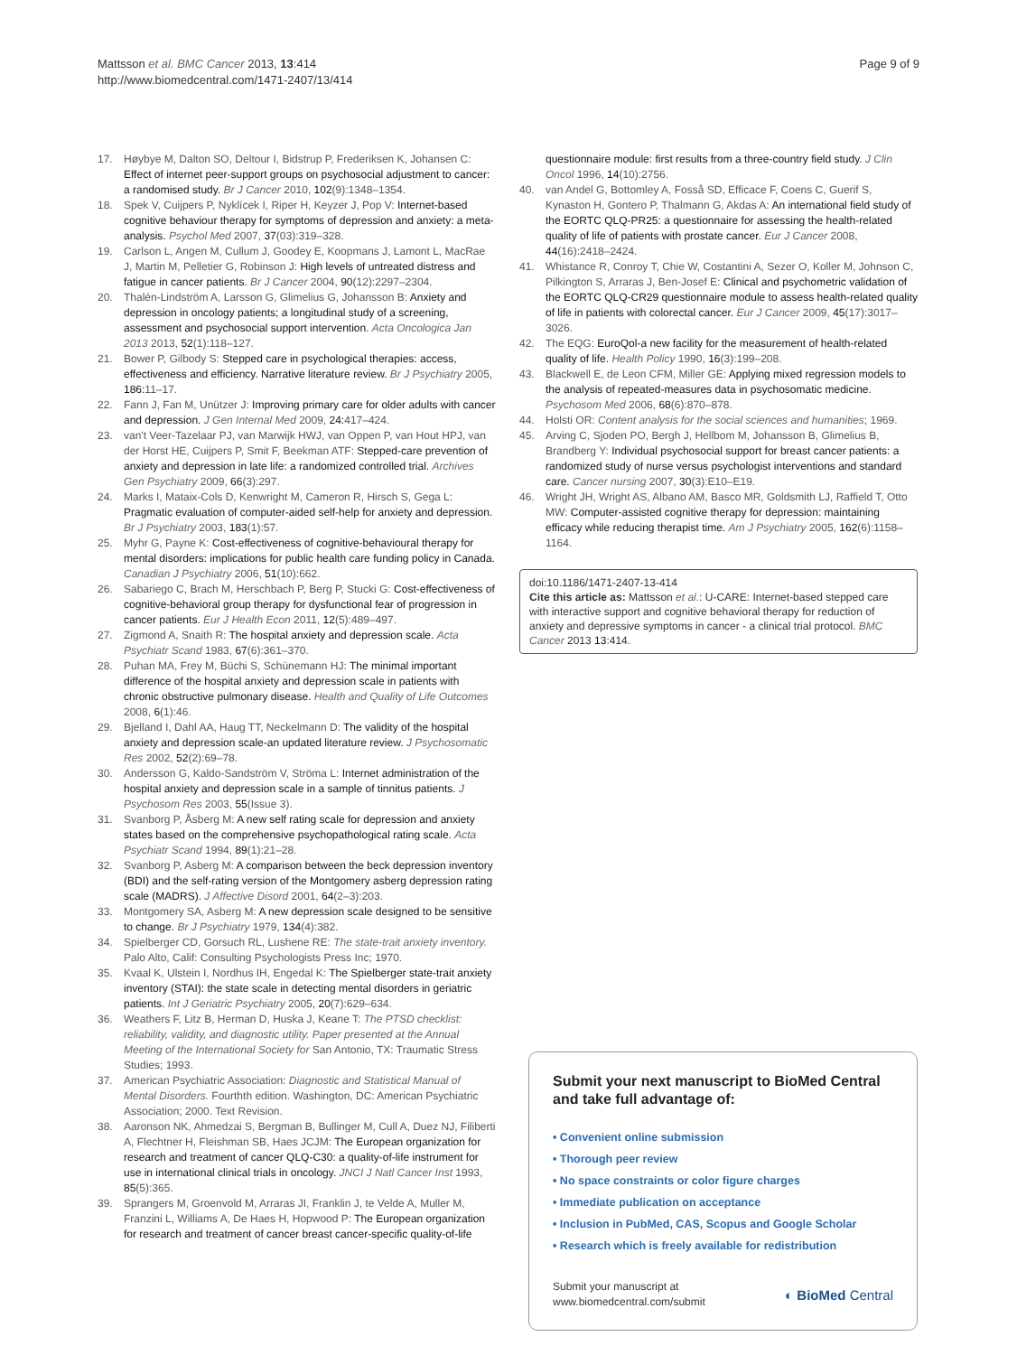Mattsson et al. BMC Cancer 2013, 13:414
http://www.biomedcentral.com/1471-2407/13/414
Page 9 of 9
17. Høybye M, Dalton SO, Deltour I, Bidstrup P, Frederiksen K, Johansen C: Effect of internet peer-support groups on psychosocial adjustment to cancer: a randomised study. Br J Cancer 2010, 102(9):1348–1354.
18. Spek V, Cuijpers P, Nyklícek I, Riper H, Keyzer J, Pop V: Internet-based cognitive behaviour therapy for symptoms of depression and anxiety: a meta-analysis. Psychol Med 2007, 37(03):319–328.
19. Carlson L, Angen M, Cullum J, Goodey E, Koopmans J, Lamont L, MacRae J, Martin M, Pelletier G, Robinson J: High levels of untreated distress and fatigue in cancer patients. Br J Cancer 2004, 90(12):2297–2304.
20. Thalén-Lindström A, Larsson G, Glimelius G, Johansson B: Anxiety and depression in oncology patients; a longitudinal study of a screening, assessment and psychosocial support intervention. Acta Oncologica Jan 2013 2013, 52(1):118–127.
21. Bower P, Gilbody S: Stepped care in psychological therapies: access, effectiveness and efficiency. Narrative literature review. Br J Psychiatry 2005, 186: 11–17.
22. Fann J, Fan M, Unützer J: Improving primary care for older adults with cancer and depression. J Gen Internal Med 2009, 24: 417–424.
23. van't Veer-Tazelaar PJ, van Marwijk HWJ, van Oppen P, van Hout HPJ, van der Horst HE, Cuijpers P, Smit F, Beekman ATF: Stepped-care prevention of anxiety and depression in late life: a randomized controlled trial. Archives Gen Psychiatry 2009, 66(3):297.
24. Marks I, Mataix-Cols D, Kenwright M, Cameron R, Hirsch S, Gega L: Pragmatic evaluation of computer-aided self-help for anxiety and depression. Br J Psychiatry 2003, 183(1):57.
25. Myhr G, Payne K: Cost-effectiveness of cognitive-behavioural therapy for mental disorders: implications for public health care funding policy in Canada. Canadian J Psychiatry 2006, 51(10):662.
26. Sabariego C, Brach M, Herschbach P, Berg P, Stucki G: Cost-effectiveness of cognitive-behavioral group therapy for dysfunctional fear of progression in cancer patients. Eur J Health Econ 2011, 12(5):489–497.
27. Zigmond A, Snaith R: The hospital anxiety and depression scale. Acta Psychiatr Scand 1983, 67(6):361–370.
28. Puhan MA, Frey M, Büchi S, Schünemann HJ: The minimal important difference of the hospital anxiety and depression scale in patients with chronic obstructive pulmonary disease. Health and Quality of Life Outcomes 2008, 6(1):46.
29. Bjelland I, Dahl AA, Haug TT, Neckelmann D: The validity of the hospital anxiety and depression scale-an updated literature review. J Psychosomatic Res 2002, 52(2):69–78.
30. Andersson G, Kaldo-Sandström V, Ströma L: Internet administration of the hospital anxiety and depression scale in a sample of tinnitus patients. J Psychosom Res 2003, 55(Issue 3).
31. Svanborg P, Åsberg M: A new self rating scale for depression and anxiety states based on the comprehensive psychopathological rating scale. Acta Psychiatr Scand 1994, 89(1):21–28.
32. Svanborg P, Asberg M: A comparison between the beck depression inventory (BDI) and the self-rating version of the Montgomery asberg depression rating scale (MADRS). J Affective Disord 2001, 64(2–3):203.
33. Montgomery SA, Asberg M: A new depression scale designed to be sensitive to change. Br J Psychiatry 1979, 134(4):382.
34. Spielberger CD, Gorsuch RL, Lushene RE: The state-trait anxiety inventory. Palo Alto, Calif: Consulting Psychologists Press Inc; 1970.
35. Kvaal K, Ulstein I, Nordhus IH, Engedal K: The Spielberger state-trait anxiety inventory (STAI): the state scale in detecting mental disorders in geriatric patients. Int J Geriatric Psychiatry 2005, 20(7):629–634.
36. Weathers F, Litz B, Herman D, Huska J, Keane T: The PTSD checklist: reliability, validity, and diagnostic utility. Paper presented at the Annual Meeting of the International Society for San Antonio, TX: Traumatic Stress Studies; 1993.
37. American Psychiatric Association: Diagnostic and Statistical Manual of Mental Disorders. Fourthth edition. Washington, DC: American Psychiatric Association; 2000. Text Revision.
38. Aaronson NK, Ahmedzai S, Bergman B, Bullinger M, Cull A, Duez NJ, Filiberti A, Flechtner H, Fleishman SB, Haes JCJM: The European organization for research and treatment of cancer QLQ-C30: a quality-of-life instrument for use in international clinical trials in oncology. JNCI J Natl Cancer Inst 1993, 85(5):365.
39. Sprangers M, Groenvold M, Arraras JI, Franklin J, te Velde A, Muller M, Franzini L, Williams A, De Haes H, Hopwood P: The European organization for research and treatment of cancer breast cancer-specific quality-of-life
questionnaire module: first results from a three-country field study. J Clin Oncol 1996, 14(10):2756.
40. van Andel G, Bottomley A, Fosså SD, Efficace F, Coens C, Guerif S, Kynaston H, Gontero P, Thalmann G, Akdas A: An international field study of the EORTC QLQ-PR25: a questionnaire for assessing the health-related quality of life of patients with prostate cancer. Eur J Cancer 2008, 44(16):2418–2424.
41. Whistance R, Conroy T, Chie W, Costantini A, Sezer O, Koller M, Johnson C, Pilkington S, Arraras J, Ben-Josef E: Clinical and psychometric validation of the EORTC QLQ-CR29 questionnaire module to assess health-related quality of life in patients with colorectal cancer. Eur J Cancer 2009, 45(17):3017–3026.
42. The EQG: EuroQol-a new facility for the measurement of health-related quality of life. Health Policy 1990, 16(3):199–208.
43. Blackwell E, de Leon CFM, Miller GE: Applying mixed regression models to the analysis of repeated-measures data in psychosomatic medicine. Psychosom Med 2006, 68(6):870–878.
44. Holsti OR: Content analysis for the social sciences and humanities; 1969.
45. Arving C, Sjoden PO, Bergh J, Hellbom M, Johansson B, Glimelius B, Brandberg Y: Individual psychosocial support for breast cancer patients: a randomized study of nurse versus psychologist interventions and standard care. Cancer nursing 2007, 30(3):E10–E19.
46. Wright JH, Wright AS, Albano AM, Basco MR, Goldsmith LJ, Raffield T, Otto MW: Computer-assisted cognitive therapy for depression: maintaining efficacy while reducing therapist time. Am J Psychiatry 2005, 162(6):1158–1164.
doi:10.1186/1471-2407-13-414
Cite this article as: Mattsson et al.: U-CARE: Internet-based stepped care with interactive support and cognitive behavioral therapy for reduction of anxiety and depressive symptoms in cancer - a clinical trial protocol. BMC Cancer 2013 13:414.
Submit your next manuscript to BioMed Central and take full advantage of:
• Convenient online submission
• Thorough peer review
• No space constraints or color figure charges
• Immediate publication on acceptance
• Inclusion in PubMed, CAS, Scopus and Google Scholar
• Research which is freely available for redistribution
Submit your manuscript at
www.biomedcentral.com/submit
◐ BioMed Central